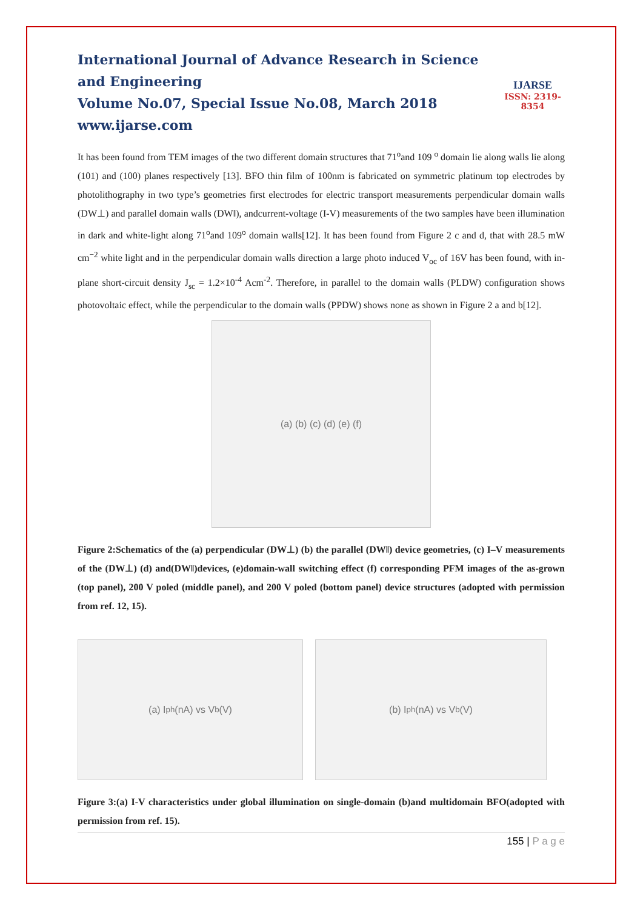International Journal of Advance Research in Science and Engineering
Volume No.07, Special Issue No.08, March 2018
www.ijarse.com
IJARSE
ISSN: 2319-8354
It has been found from TEM images of the two different domain structures that 71<sup>o</sup>and 109 <sup>o</sup> domain lie along walls lie along (101) and (100) planes respectively [13]. BFO thin film of 100nm is fabricated on symmetric platinum top electrodes by photolithography in two type’s geometries first electrodes for electric transport measurements perpendicular domain walls (DW⊥) and parallel domain walls (DW‖), andcurrent-voltage (I-V) measurements of the two samples have been illumination in dark and white-light along 71<sup>o</sup>and 109<sup>o</sup> domain walls[12]. It has been found from Figure 2 c and d, that with 28.5 mW cm<sup>−2</sup> white light and in the perpendicular domain walls direction a large photo induced V<sub>oc</sub> of 16V has been found, with in-plane short-circuit density J<sub>sc</sub> = 1.2×10<sup>-4</sup> Acm<sup>-2</sup>. Therefore, in parallel to the domain walls (PLDW) configuration shows photovoltaic effect, while the perpendicular to the domain walls (PPDW) shows none as shown in Figure 2 a and b[12].
(a) (b) (c) (d) (e) (f)
Figure 2:Schematics of the (a) perpendicular (DW⊥) (b) the parallel (DW‖) device geometries, (c) I–V measurements of the (DW⊥) (d) and(DW‖)devices, (e)domain-wall switching effect (f) corresponding PFM images of the as-grown (top panel), 200 V poled (middle panel), and 200 V poled (bottom panel) device structures (adopted with permission from ref. 12, 15).
(a) I<sub>ph</sub> (nA) vs V<sub>b</sub> (V) (b) I<sub>ph</sub> (nA) vs V<sub>b</sub> (V)
Figure 3:(a) I-V characteristics under global illumination on single-domain (b)and multidomain BFO(adopted with permission from ref. 15).
155 | P a g e